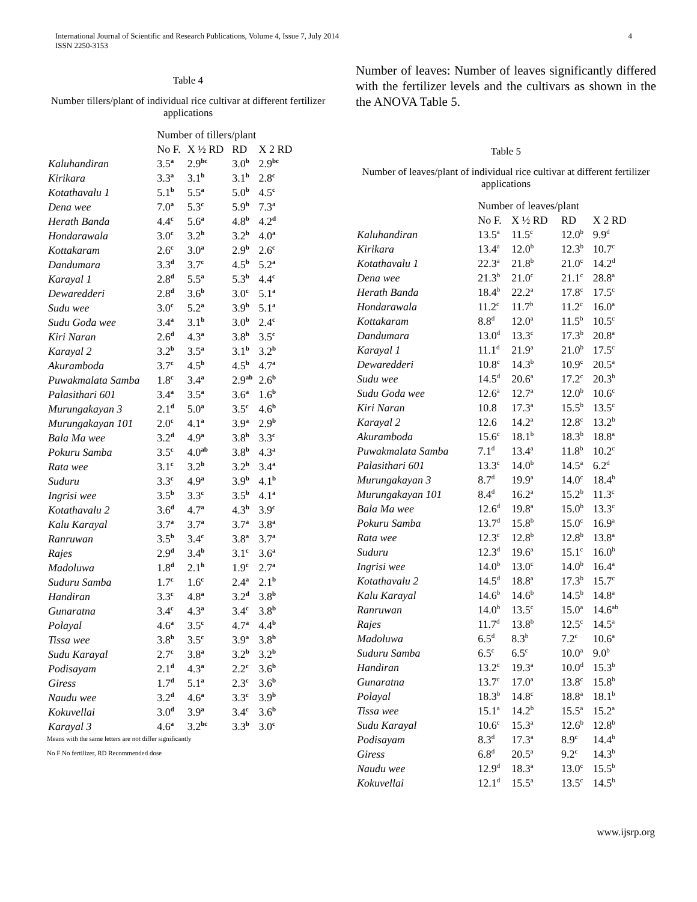International Journal of Scientific and Research Publications, Volume 4, Issue 7, July 2014
ISSN 2250-3153
4
Table 4
Number tillers/plant of individual rice cultivar at different fertilizer applications
| | Number of tillers/plant | | | |
| --- | --- | --- | --- | --- |
| | No F. | X ½ RD | RD | X 2 RD |
| Kaluhandiran | 3.5<sup>a</sup> | 2.9<sup>bc</sup> | 3.0<sup>b</sup> | 2.9<sup>bc</sup> |
| Kirikara | 3.3<sup>a</sup> | 3.1<sup>b</sup> | 3.1<sup>b</sup> | 2.8<sup>c</sup> |
| Kotathavalu 1 | 5.1<sup>b</sup> | 5.5<sup>a</sup> | 5.0<sup>b</sup> | 4.5<sup>c</sup> |
| Dena wee | 7.0<sup>a</sup> | 5.3<sup>c</sup> | 5.9<sup>b</sup> | 7.3<sup>a</sup> |
| Herath Banda | 4.4<sup>c</sup> | 5.6<sup>a</sup> | 4.8<sup>b</sup> | 4.2<sup>d</sup> |
| Hondarawala | 3.0<sup>c</sup> | 3.2<sup>b</sup> | 3.2<sup>b</sup> | 4.0<sup>a</sup> |
| Kottakaram | 2.6<sup>c</sup> | 3.0<sup>a</sup> | 2.9<sup>b</sup> | 2.6<sup>c</sup> |
| Dandumara | 3.3<sup>d</sup> | 3.7<sup>c</sup> | 4.5<sup>b</sup> | 5.2<sup>a</sup> |
| Karayal 1 | 2.8<sup>d</sup> | 5.5<sup>a</sup> | 5.3<sup>b</sup> | 4.4<sup>c</sup> |
| Dewaredderi | 2.8<sup>d</sup> | 3.6<sup>b</sup> | 3.0<sup>c</sup> | 5.1<sup>a</sup> |
| Sudu wee | 3.0<sup>c</sup> | 5.2<sup>a</sup> | 3.9<sup>b</sup> | 5.1<sup>a</sup> |
| Sudu Goda wee | 3.4<sup>a</sup> | 3.1<sup>b</sup> | 3.0<sup>b</sup> | 2.4<sup>c</sup> |
| Kiri Naran | 2.6<sup>d</sup> | 4.3<sup>a</sup> | 3.8<sup>b</sup> | 3.5<sup>c</sup> |
| Karayal 2 | 3.2<sup>b</sup> | 3.5<sup>a</sup> | 3.1<sup>b</sup> | 3.2<sup>b</sup> |
| Akuramboda | 3.7<sup>c</sup> | 4.5<sup>b</sup> | 4.5<sup>b</sup> | 4.7<sup>a</sup> |
| Puwakmalata Samba | 1.8<sup>c</sup> | 3.4<sup>a</sup> | 2.9<sup>ab</sup> | 2.6<sup>b</sup> |
| Palasithari 601 | 3.4<sup>a</sup> | 3.5<sup>a</sup> | 3.6<sup>a</sup> | 1.6<sup>b</sup> |
| Murungakayan 3 | 2.1<sup>d</sup> | 5.0<sup>a</sup> | 3.5<sup>c</sup> | 4.6<sup>b</sup> |
| Murungakayan 101 | 2.0<sup>c</sup> | 4.1<sup>a</sup> | 3.9<sup>a</sup> | 2.9<sup>b</sup> |
| Bala Ma wee | 3.2<sup>d</sup> | 4.9<sup>a</sup> | 3.8<sup>b</sup> | 3.3<sup>c</sup> |
| Pokuru Samba | 3.5<sup>c</sup> | 4.0<sup>ab</sup> | 3.8<sup>b</sup> | 4.3<sup>a</sup> |
| Rata wee | 3.1<sup>c</sup> | 3.2<sup>b</sup> | 3.2<sup>b</sup> | 3.4<sup>a</sup> |
| Suduru | 3.3<sup>c</sup> | 4.9<sup>a</sup> | 3.9<sup>b</sup> | 4.1<sup>b</sup> |
| Ingrisi wee | 3.5<sup>b</sup> | 3.3<sup>c</sup> | 3.5<sup>b</sup> | 4.1<sup>a</sup> |
| Kotathavalu 2 | 3.6<sup>d</sup> | 4.7<sup>a</sup> | 4.3<sup>b</sup> | 3.9<sup>c</sup> |
| Kalu Karayal | 3.7<sup>a</sup> | 3.7<sup>a</sup> | 3.7<sup>a</sup> | 3.8<sup>a</sup> |
| Ranruwan | 3.5<sup>b</sup> | 3.4<sup>c</sup> | 3.8<sup>a</sup> | 3.7<sup>a</sup> |
| Rajes | 2.9<sup>d</sup> | 3.4<sup>b</sup> | 3.1<sup>c</sup> | 3.6<sup>a</sup> |
| Madoluwa | 1.8<sup>d</sup> | 2.1<sup>b</sup> | 1.9<sup>c</sup> | 2.7<sup>a</sup> |
| Suduru Samba | 1.7<sup>c</sup> | 1.6<sup>c</sup> | 2.4<sup>a</sup> | 2.1<sup>b</sup> |
| Handiran | 3.3<sup>c</sup> | 4.8<sup>a</sup> | 3.2<sup>d</sup> | 3.8<sup>b</sup> |
| Gunaratna | 3.4<sup>c</sup> | 4.3<sup>a</sup> | 3.4<sup>c</sup> | 3.8<sup>b</sup> |
| Polayal | 4.6<sup>a</sup> | 3.5<sup>c</sup> | 4.7<sup>a</sup> | 4.4<sup>b</sup> |
| Tissa wee | 3.8<sup>b</sup> | 3.5<sup>c</sup> | 3.9<sup>a</sup> | 3.8<sup>b</sup> |
| Sudu Karayal | 2.7<sup>c</sup> | 3.8<sup>a</sup> | 3.2<sup>b</sup> | 3.2<sup>b</sup> |
| Podisayam | 2.1<sup>d</sup> | 4.3<sup>a</sup> | 2.2<sup>c</sup> | 3.6<sup>b</sup> |
| Giress | 1.7<sup>d</sup> | 5.1<sup>a</sup> | 2.3<sup>c</sup> | 3.6<sup>b</sup> |
| Naudu wee | 3.2<sup>d</sup> | 4.6<sup>a</sup> | 3.3<sup>c</sup> | 3.9<sup>b</sup> |
| Kokuvellai | 3.0<sup>d</sup> | 3.9<sup>a</sup> | 3.4<sup>c</sup> | 3.6<sup>b</sup> |
| Karayal 3 | 4.6<sup>a</sup> | 3.2<sup>bc</sup> | 3.3<sup>b</sup> | 3.0<sup>c</sup> |
Means with the same letters are not differ significantly
No F No fertilizer, RD Recommended dose
Number of leaves: Number of leaves significantly differed with the fertilizer levels and the cultivars as shown in the the ANOVA Table 5.
Table 5
Number of leaves/plant of individual rice cultivar at different fertilizer applications
| | Number of leaves/plant | | | |
| --- | --- | --- | --- | --- |
| | No F. | X ½ RD | RD | X 2 RD |
| Kaluhandiran | 13.5<sup>a</sup> | 11.5<sup>c</sup> | 12.0<sup>b</sup> | 9.9<sup>d</sup> |
| Kirikara | 13.4<sup>a</sup> | 12.0<sup>b</sup> | 12.3<sup>b</sup> | 10.7<sup>c</sup> |
| Kotathavalu 1 | 22.3<sup>a</sup> | 21.8<sup>b</sup> | 21.0<sup>c</sup> | 14.2<sup>d</sup> |
| Dena wee | 21.3<sup>b</sup> | 21.0<sup>c</sup> | 21.1<sup>c</sup> | 28.8<sup>a</sup> |
| Herath Banda | 18.4<sup>b</sup> | 22.2<sup>a</sup> | 17.8<sup>c</sup> | 17.5<sup>c</sup> |
| Hondarawala | 11.2<sup>c</sup> | 11.7<sup>b</sup> | 11.2<sup>c</sup> | 16.0<sup>a</sup> |
| Kottakaram | 8.8<sup>d</sup> | 12.0<sup>a</sup> | 11.5<sup>b</sup> | 10.5<sup>c</sup> |
| Dandumara | 13.0<sup>d</sup> | 13.3<sup>c</sup> | 17.3<sup>b</sup> | 20.8<sup>a</sup> |
| Karayal 1 | 11.1<sup>d</sup> | 21.9<sup>a</sup> | 21.0<sup>b</sup> | 17.5<sup>c</sup> |
| Dewaredderi | 10.8<sup>c</sup> | 14.3<sup>b</sup> | 10.9<sup>c</sup> | 20.5<sup>a</sup> |
| Sudu wee | 14.5<sup>d</sup> | 20.6<sup>a</sup> | 17.2<sup>c</sup> | 20.3<sup>b</sup> |
| Sudu Goda wee | 12.6<sup>a</sup> | 12.7<sup>a</sup> | 12.0<sup>b</sup> | 10.6<sup>c</sup> |
| Kiri Naran | 10.8 | 17.3<sup>a</sup> | 15.5<sup>b</sup> | 13.5<sup>c</sup> |
| Karayal 2 | 12.6 | 14.2<sup>a</sup> | 12.8<sup>c</sup> | 13.2<sup>b</sup> |
| Akuramboda | 15.6<sup>c</sup> | 18.1<sup>b</sup> | 18.3<sup>b</sup> | 18.8<sup>a</sup> |
| Puwakmalata Samba | 7.1<sup>d</sup> | 13.4<sup>a</sup> | 11.8<sup>b</sup> | 10.2<sup>c</sup> |
| Palasithari 601 | 13.3<sup>c</sup> | 14.0<sup>b</sup> | 14.5<sup>a</sup> | 6.2<sup>d</sup> |
| Murungakayan 3 | 8.7<sup>d</sup> | 19.9<sup>a</sup> | 14.0<sup>c</sup> | 18.4<sup>b</sup> |
| Murungakayan 101 | 8.4<sup>d</sup> | 16.2<sup>a</sup> | 15.2<sup>b</sup> | 11.3<sup>c</sup> |
| Bala Ma wee | 12.6<sup>d</sup> | 19.8<sup>a</sup> | 15.0<sup>b</sup> | 13.3<sup>c</sup> |
| Pokuru Samba | 13.7<sup>d</sup> | 15.8<sup>b</sup> | 15.0<sup>c</sup> | 16.9<sup>a</sup> |
| Rata wee | 12.3<sup>c</sup> | 12.8<sup>b</sup> | 12.8<sup>b</sup> | 13.8<sup>a</sup> |
| Suduru | 12.3<sup>d</sup> | 19.6<sup>a</sup> | 15.1<sup>c</sup> | 16.0<sup>b</sup> |
| Ingrisi wee | 14.0<sup>b</sup> | 13.0<sup>c</sup> | 14.0<sup>b</sup> | 16.4<sup>a</sup> |
| Kotathavalu 2 | 14.5<sup>d</sup> | 18.8<sup>a</sup> | 17.3<sup>b</sup> | 15.7<sup>c</sup> |
| Kalu Karayal | 14.6<sup>b</sup> | 14.6<sup>b</sup> | 14.5<sup>b</sup> | 14.8<sup>a</sup> |
| Ranruwan | 14.0<sup>b</sup> | 13.5<sup>c</sup> | 15.0<sup>a</sup> | 14.6<sup>ab</sup> |
| Rajes | 11.7<sup>d</sup> | 13.8<sup>b</sup> | 12.5<sup>c</sup> | 14.5<sup>a</sup> |
| Madoluwa | 6.5<sup>d</sup> | 8.3<sup>b</sup> | 7.2<sup>c</sup> | 10.6<sup>a</sup> |
| Suduru Samba | 6.5<sup>c</sup> | 6.5<sup>c</sup> | 10.0<sup>a</sup> | 9.0<sup>b</sup> |
| Handiran | 13.2<sup>c</sup> | 19.3<sup>a</sup> | 10.0<sup>d</sup> | 15.3<sup>b</sup> |
| Gunaratna | 13.7<sup>c</sup> | 17.0<sup>a</sup> | 13.8<sup>c</sup> | 15.8<sup>b</sup> |
| Polayal | 18.3<sup>b</sup> | 14.8<sup>c</sup> | 18.8<sup>a</sup> | 18.1<sup>b</sup> |
| Tissa wee | 15.1<sup>a</sup> | 14.2<sup>b</sup> | 15.5<sup>a</sup> | 15.2<sup>a</sup> |
| Sudu Karayal | 10.6<sup>c</sup> | 15.3<sup>a</sup> | 12.6<sup>b</sup> | 12.8<sup>b</sup> |
| Podisayam | 8.3<sup>d</sup> | 17.3<sup>a</sup> | 8.9<sup>c</sup> | 14.4<sup>b</sup> |
| Giress | 6.8<sup>d</sup> | 20.5<sup>a</sup> | 9.2<sup>c</sup> | 14.3<sup>b</sup> |
| Naudu wee | 12.9<sup>d</sup> | 18.3<sup>a</sup> | 13.0<sup>c</sup> | 15.5<sup>b</sup> |
| Kokuvellai | 12.1<sup>d</sup> | 15.5<sup>a</sup> | 13.5<sup>c</sup> | 14.5<sup>b</sup> |
www.ijsrp.org